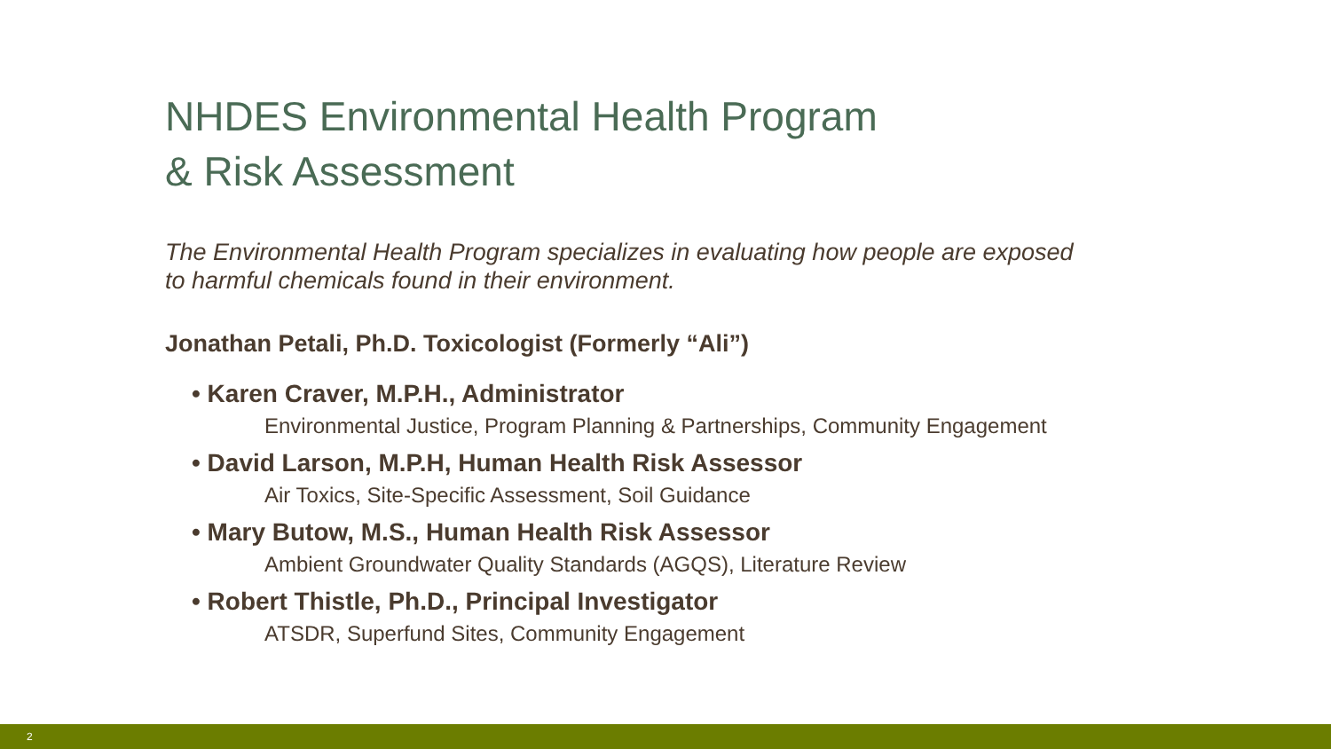NHDES Environmental Health Program
& Risk Assessment
The Environmental Health Program specializes in evaluating how people are exposed
to harmful chemicals found in their environment.
Jonathan Petali, Ph.D. Toxicologist (Formerly “Ali”)
• Karen Craver, M.P.H., Administrator
Environmental Justice, Program Planning & Partnerships, Community Engagement
• David Larson, M.P.H, Human Health Risk Assessor
Air Toxics, Site-Specific Assessment, Soil Guidance
• Mary Butow, M.S., Human Health Risk Assessor
Ambient Groundwater Quality Standards (AGQS), Literature Review
• Robert Thistle, Ph.D., Principal Investigator
ATSDR, Superfund Sites, Community Engagement
2